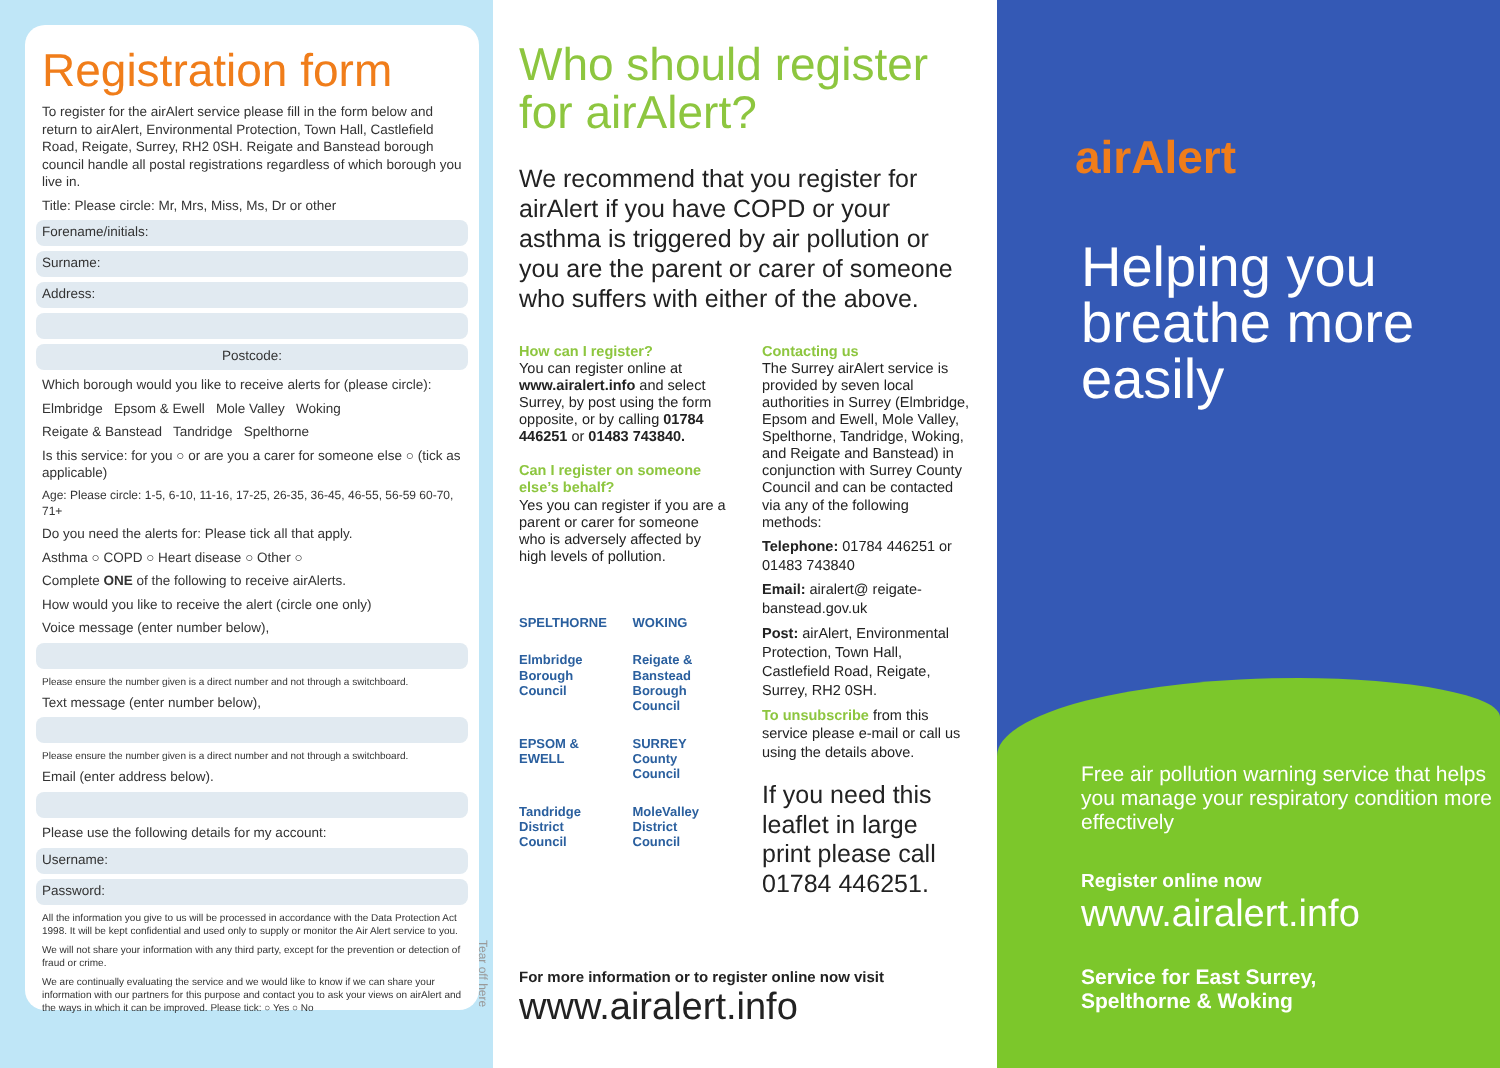Registration form
To register for the airAlert service please fill in the form below and return to airAlert, Environmental Protection, Town Hall, Castlefield Road, Reigate, Surrey, RH2 0SH. Reigate and Banstead borough council handle all postal registrations regardless of which borough you live in.
Title: Please circle: Mr, Mrs, Miss, Ms, Dr or other
Forename/initials:
Surname:
Address:
Postcode:
Which borough would you like to receive alerts for (please circle):
Elmbridge Epsom & Ewell Mole Valley Woking
Reigate & Banstead Tandridge Spelthorne
Is this service: for you ○ or are you a carer for someone else ○ (tick as applicable)
Age: Please circle: 1-5, 6-10, 11-16, 17-25, 26-35, 36-45, 46-55, 56-59 60-70, 71+
Do you need the alerts for: Please tick all that apply.
Asthma ○ COPD ○ Heart disease ○ Other ○
Complete ONE of the following to receive airAlerts.
How would you like to receive the alert (circle one only)
Voice message (enter number below),
Please ensure the number given is a direct number and not through a switchboard.
Text message (enter number below),
Please ensure the number given is a direct number and not through a switchboard.
Email (enter address below).
Please use the following details for my account:
Username:
Password:
All the information you give to us will be processed in accordance with the Data Protection Act 1998. It will be kept confidential and used only to supply or monitor the Air Alert service to you.
We will not share your information with any third party, except for the prevention or detection of fraud or crime.
We are continually evaluating the service and we would like to know if we can share your information with our partners for this purpose and contact you to ask your views on airAlert and the ways in which it can be improved. Please tick: ○ Yes ○ No
Tear off here
Who should register for airAlert?
We recommend that you register for airAlert if you have COPD or your asthma is triggered by air pollution or you are the parent or carer of someone who suffers with either of the above.
How can I register?
You can register online at www.airalert.info and select Surrey, by post using the form opposite, or by calling 01784 446251 or 01483 743840.
Can I register on someone else’s behalf?
Yes you can register if you are a parent or carer for someone who is adversely affected by high levels of pollution.
SPELTHORNE
WOKING
Elmbridge Borough Council
Reigate & Banstead Borough Council
EPSOM & EWELL
SURREY County Council
Tandridge District Council
MoleValley District Council
Contacting us
The Surrey airAlert service is provided by seven local authorities in Surrey (Elmbridge, Epsom and Ewell, Mole Valley, Spelthorne, Tandridge, Woking, and Reigate and Banstead) in conjunction with Surrey County Council and can be contacted via any of the following methods:
Telephone: 01784 446251 or 01483 743840
Email: airalert@ reigate-banstead.gov.uk
Post: airAlert, Environmental Protection, Town Hall, Castlefield Road, Reigate, Surrey, RH2 0SH.
To unsubscribe from this service please e-mail or call us using the details above.
If you need this leaflet in large print please call 01784 446251.
For more information or to register online now visit
www.airalert.info
airAlert
Helping you breathe more easily
Free air pollution warning service that helps you manage your respiratory condition more effectively
Register online now
www.airalert.info
Service for East Surrey,
Spelthorne & Woking